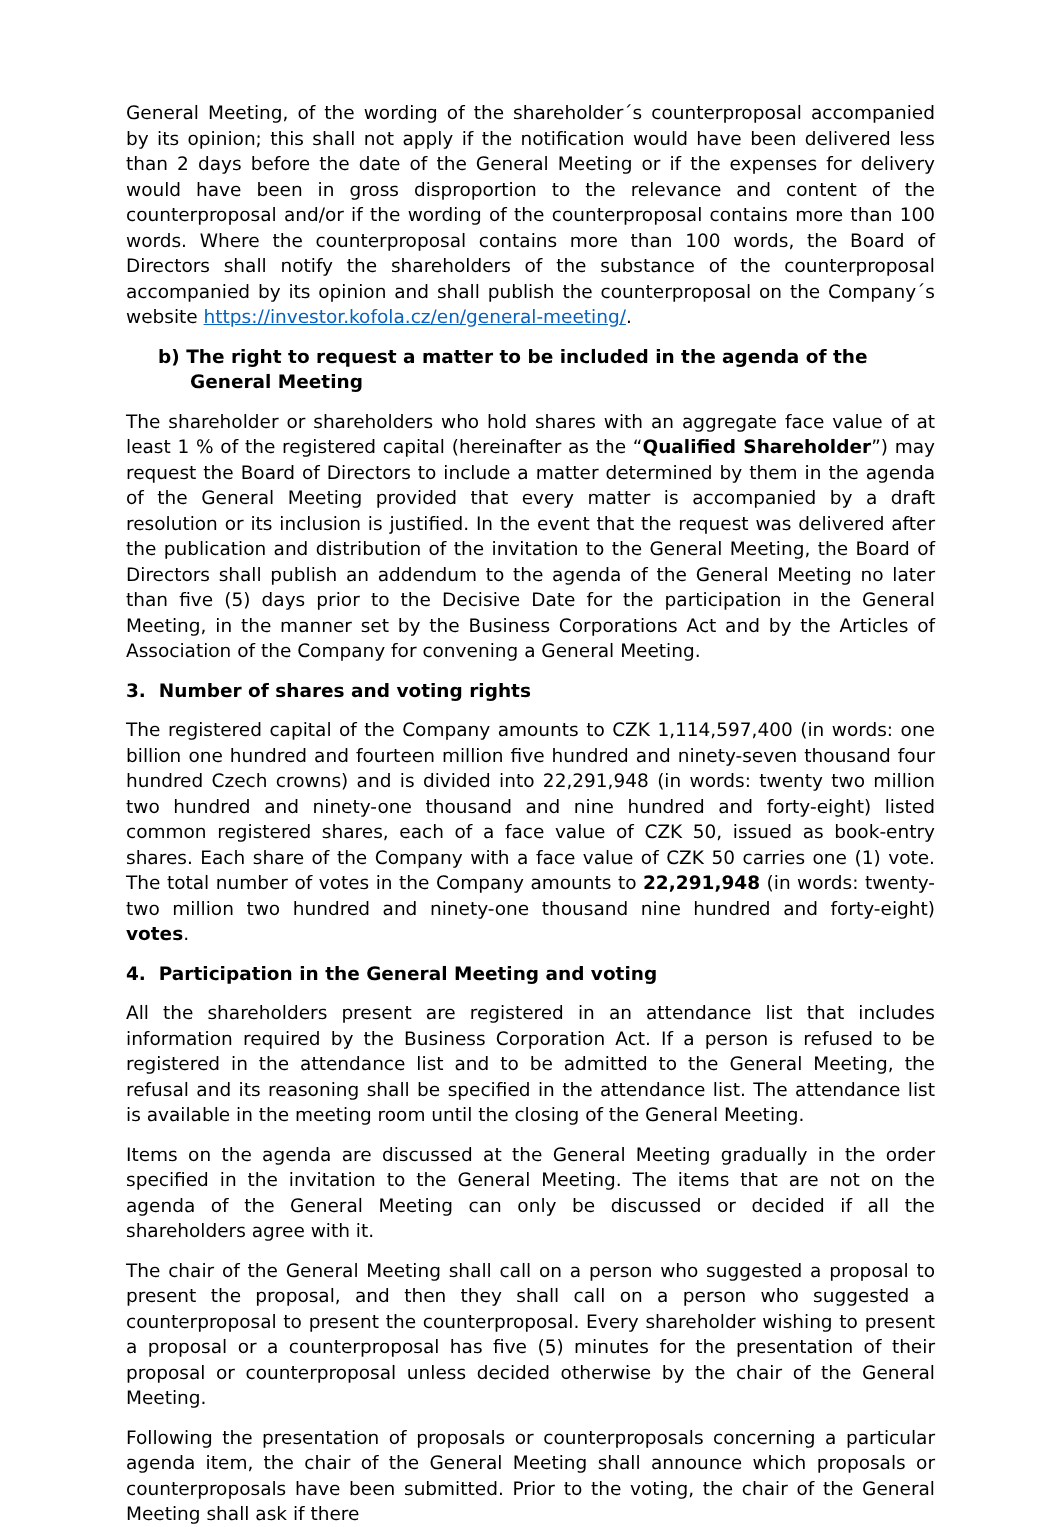General Meeting, of the wording of the shareholder´s counterproposal accompanied by its opinion; this shall not apply if the notification would have been delivered less than 2 days before the date of the General Meeting or if the expenses for delivery would have been in gross disproportion to the relevance and content of the counterproposal and/or if the wording of the counterproposal contains more than 100 words. Where the counterproposal contains more than 100 words, the Board of Directors shall notify the shareholders of the substance of the counterproposal accompanied by its opinion and shall publish the counterproposal on the Company´s website https://investor.kofola.cz/en/general-meeting/.
b) The right to request a matter to be included in the agenda of the General Meeting
The shareholder or shareholders who hold shares with an aggregate face value of at least 1 % of the registered capital (hereinafter as the “Qualified Shareholder”) may request the Board of Directors to include a matter determined by them in the agenda of the General Meeting provided that every matter is accompanied by a draft resolution or its inclusion is justified. In the event that the request was delivered after the publication and distribution of the invitation to the General Meeting, the Board of Directors shall publish an addendum to the agenda of the General Meeting no later than five (5) days prior to the Decisive Date for the participation in the General Meeting, in the manner set by the Business Corporations Act and by the Articles of Association of the Company for convening a General Meeting.
3. Number of shares and voting rights
The registered capital of the Company amounts to CZK 1,114,597,400 (in words: one billion one hundred and fourteen million five hundred and ninety-seven thousand four hundred Czech crowns) and is divided into 22,291,948 (in words: twenty two million two hundred and ninety-one thousand and nine hundred and forty-eight) listed common registered shares, each of a face value of CZK 50, issued as book-entry shares. Each share of the Company with a face value of CZK 50 carries one (1) vote. The total number of votes in the Company amounts to 22,291,948 (in words: twenty-two million two hundred and ninety-one thousand nine hundred and forty-eight) votes.
4. Participation in the General Meeting and voting
All the shareholders present are registered in an attendance list that includes information required by the Business Corporation Act. If a person is refused to be registered in the attendance list and to be admitted to the General Meeting, the refusal and its reasoning shall be specified in the attendance list. The attendance list is available in the meeting room until the closing of the General Meeting.
Items on the agenda are discussed at the General Meeting gradually in the order specified in the invitation to the General Meeting. The items that are not on the agenda of the General Meeting can only be discussed or decided if all the shareholders agree with it.
The chair of the General Meeting shall call on a person who suggested a proposal to present the proposal, and then they shall call on a person who suggested a counterproposal to present the counterproposal. Every shareholder wishing to present a proposal or a counterproposal has five (5) minutes for the presentation of their proposal or counterproposal unless decided otherwise by the chair of the General Meeting.
Following the presentation of proposals or counterproposals concerning a particular agenda item, the chair of the General Meeting shall announce which proposals or counterproposals have been submitted. Prior to the voting, the chair of the General Meeting shall ask if there